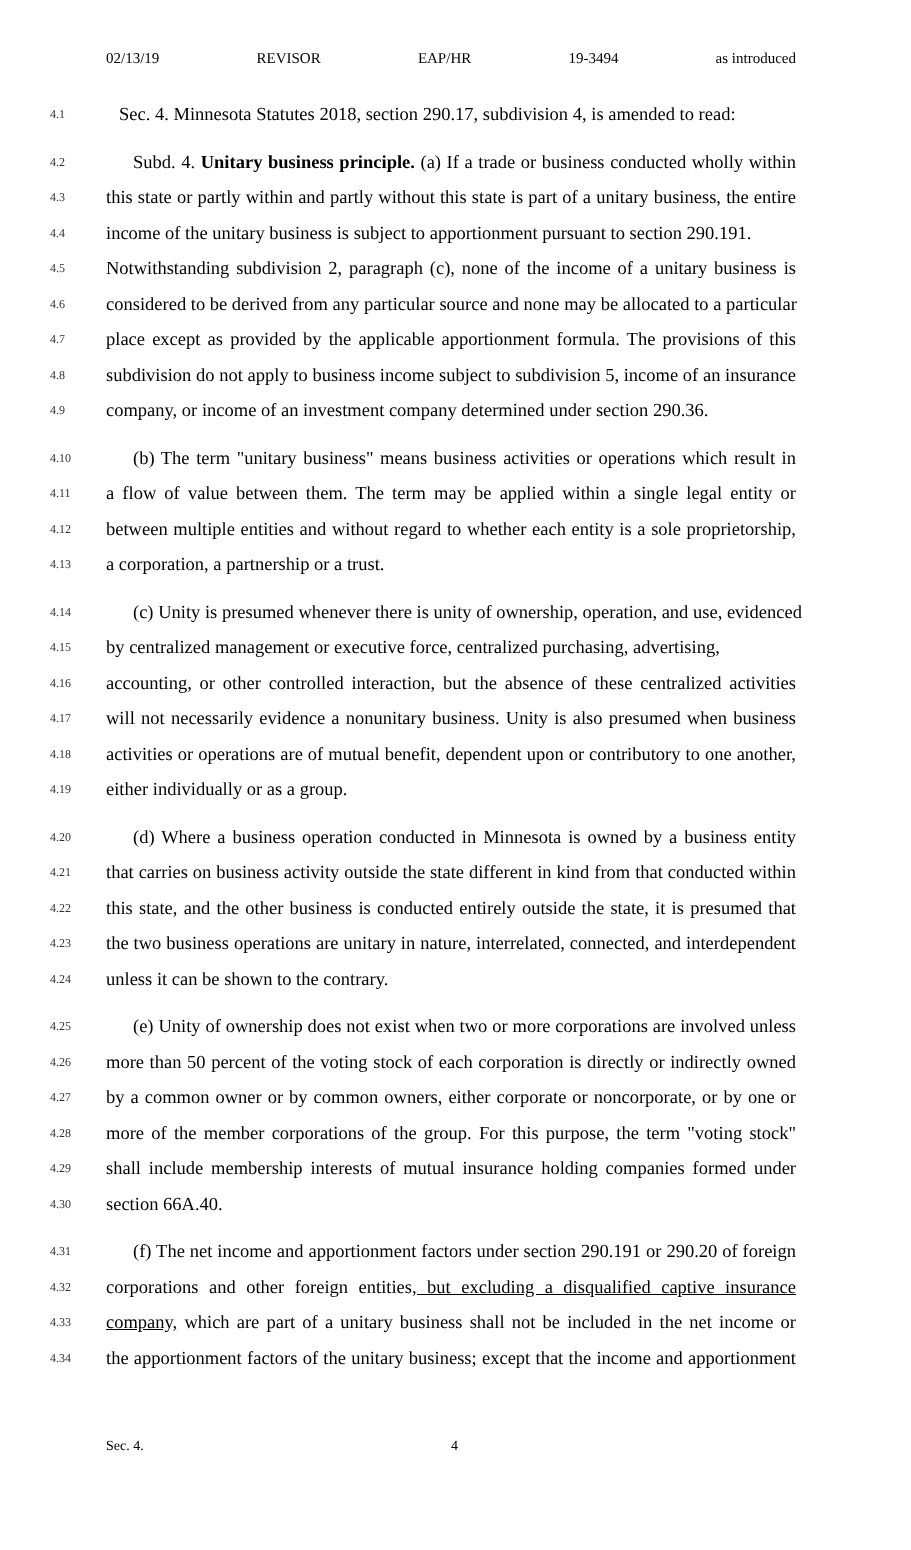02/13/19 REVISOR EAP/HR 19-3494 as introduced
4.1 Sec. 4. Minnesota Statutes 2018, section 290.17, subdivision 4, is amended to read:
4.2 Subd. 4. Unitary business principle. (a) If a trade or business conducted wholly within
4.3 this state or partly within and partly without this state is part of a unitary business, the entire
4.4 income of the unitary business is subject to apportionment pursuant to section 290.191.
4.5 Notwithstanding subdivision 2, paragraph (c), none of the income of a unitary business is
4.6 considered to be derived from any particular source and none may be allocated to a particular
4.7 place except as provided by the applicable apportionment formula. The provisions of this
4.8 subdivision do not apply to business income subject to subdivision 5, income of an insurance
4.9 company, or income of an investment company determined under section 290.36.
4.10 (b) The term "unitary business" means business activities or operations which result in
4.11 a flow of value between them. The term may be applied within a single legal entity or
4.12 between multiple entities and without regard to whether each entity is a sole proprietorship,
4.13 a corporation, a partnership or a trust.
4.14 (c) Unity is presumed whenever there is unity of ownership, operation, and use, evidenced
4.15 by centralized management or executive force, centralized purchasing, advertising,
4.16 accounting, or other controlled interaction, but the absence of these centralized activities
4.17 will not necessarily evidence a nonunitary business. Unity is also presumed when business
4.18 activities or operations are of mutual benefit, dependent upon or contributory to one another,
4.19 either individually or as a group.
4.20 (d) Where a business operation conducted in Minnesota is owned by a business entity
4.21 that carries on business activity outside the state different in kind from that conducted within
4.22 this state, and the other business is conducted entirely outside the state, it is presumed that
4.23 the two business operations are unitary in nature, interrelated, connected, and interdependent
4.24 unless it can be shown to the contrary.
4.25 (e) Unity of ownership does not exist when two or more corporations are involved unless
4.26 more than 50 percent of the voting stock of each corporation is directly or indirectly owned
4.27 by a common owner or by common owners, either corporate or noncorporate, or by one or
4.28 more of the member corporations of the group. For this purpose, the term "voting stock"
4.29 shall include membership interests of mutual insurance holding companies formed under
4.30 section 66A.40.
4.31 (f) The net income and apportionment factors under section 290.191 or 290.20 of foreign
4.32 corporations and other foreign entities, but excluding a disqualified captive insurance
4.33 company, which are part of a unitary business shall not be included in the net income or
4.34 the apportionment factors of the unitary business; except that the income and apportionment
Sec. 4. 4